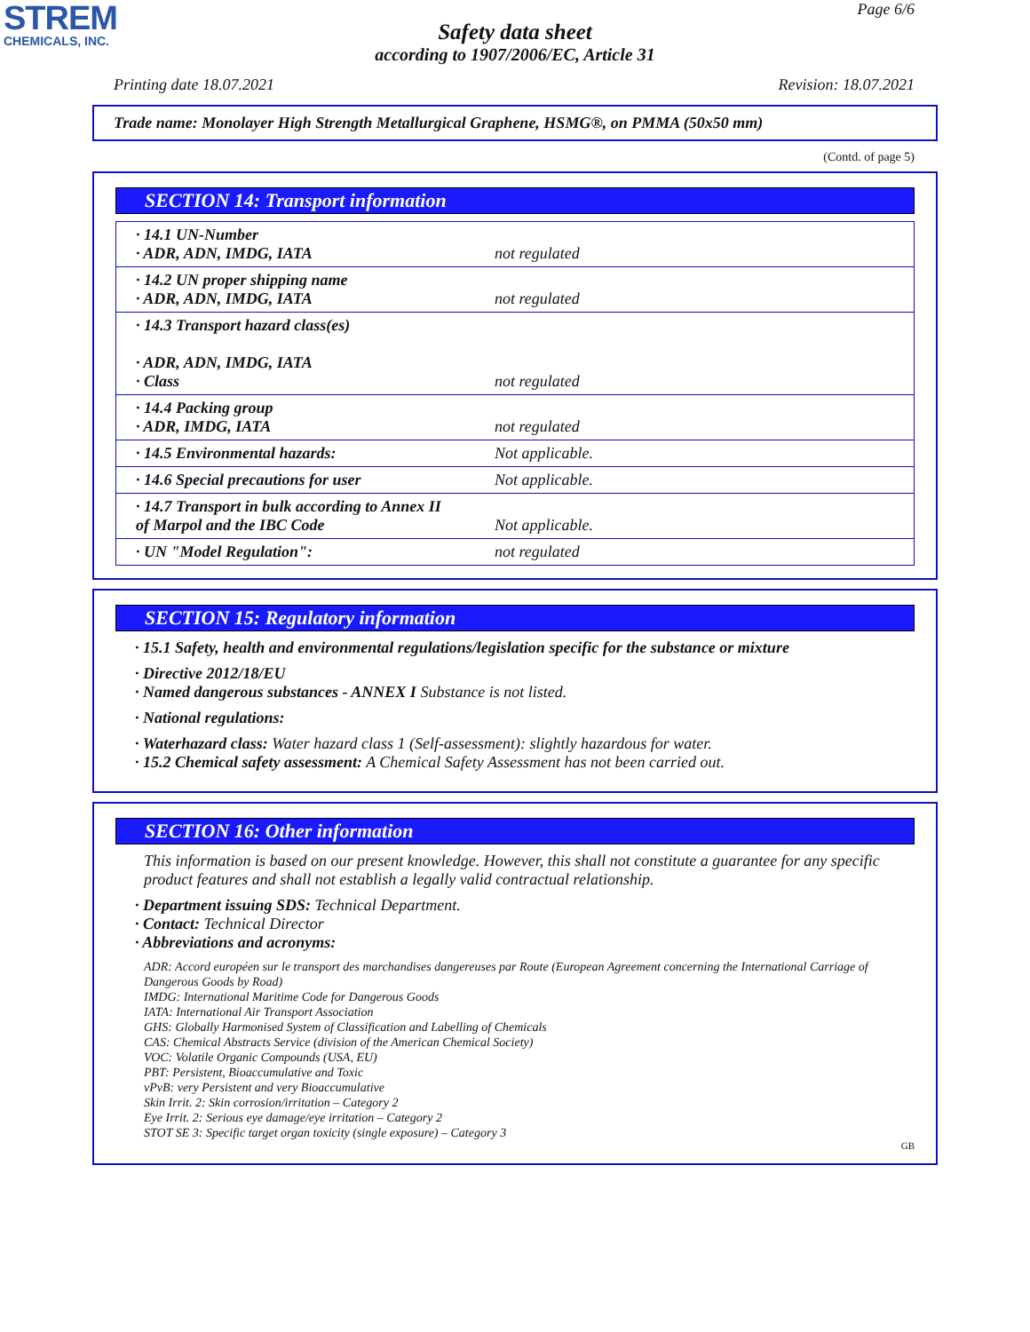STREM
CHEMICALS, INC.
Page 6/6
Safety data sheet
according to 1907/2006/EC, Article 31
Printing date 18.07.2021 Revision: 18.07.2021
Trade name: Monolayer High Strength Metallurgical Graphene, HSMG®, on PMMA (50x50 mm)
(Contd. of page 5)
SECTION 14: Transport information
| · 14.1 UN-Number · ADR, ADN, IMDG, IATA | not regulated |
| · 14.2 UN proper shipping name · ADR, ADN, IMDG, IATA | not regulated |
| · 14.3 Transport hazard class(es) · ADR, ADN, IMDG, IATA · Class | not regulated |
| · 14.4 Packing group · ADR, IMDG, IATA | not regulated |
| · 14.5 Environmental hazards: | Not applicable. |
| · 14.6 Special precautions for user | Not applicable. |
| · 14.7 Transport in bulk according to Annex II of Marpol and the IBC Code | Not applicable. |
| · UN "Model Regulation": | not regulated |
SECTION 15: Regulatory information
· 15.1 Safety, health and environmental regulations/legislation specific for the substance or mixture
· Directive 2012/18/EU
· Named dangerous substances - ANNEX I Substance is not listed.
· National regulations:
· Waterhazard class: Water hazard class 1 (Self-assessment): slightly hazardous for water.
· 15.2 Chemical safety assessment: A Chemical Safety Assessment has not been carried out.
SECTION 16: Other information
This information is based on our present knowledge. However, this shall not constitute a guarantee for any specific product features and shall not establish a legally valid contractual relationship.
· Department issuing SDS: Technical Department.
· Contact: Technical Director
· Abbreviations and acronyms:
ADR: Accord européen sur le transport des marchandises dangereuses par Route (European Agreement concerning the International Carriage of Dangerous Goods by Road)
IMDG: International Maritime Code for Dangerous Goods
IATA: International Air Transport Association
GHS: Globally Harmonised System of Classification and Labelling of Chemicals
CAS: Chemical Abstracts Service (division of the American Chemical Society)
VOC: Volatile Organic Compounds (USA, EU)
PBT: Persistent, Bioaccumulative and Toxic
vPvB: very Persistent and very Bioaccumulative
Skin Irrit. 2: Skin corrosion/irritation – Category 2
Eye Irrit. 2: Serious eye damage/eye irritation – Category 2
STOT SE 3: Specific target organ toxicity (single exposure) – Category 3
GB